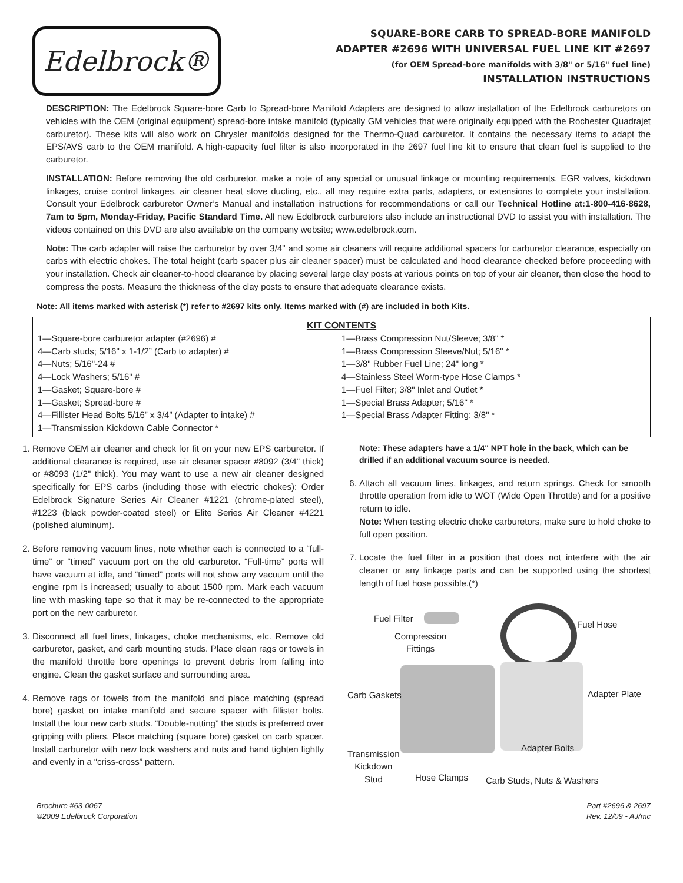Edelbrock®
SQUARE-BORE CARB TO SPREAD-BORE MANIFOLD
ADAPTER #2696 WITH UNIVERSAL FUEL LINE KIT #2697
(for OEM Spread-bore manifolds with 3/8" or 5/16" fuel line)
INSTALLATION INSTRUCTIONS
DESCRIPTION: The Edelbrock Square-bore Carb to Spread-bore Manifold Adapters are designed to allow installation of the Edelbrock carburetors on vehicles with the OEM (original equipment) spread-bore intake manifold (typically GM vehicles that were originally equipped with the Rochester Quadrajet carburetor). These kits will also work on Chrysler manifolds designed for the Thermo-Quad carburetor. It contains the necessary items to adapt the EPS/AVS carb to the OEM manifold. A high-capacity fuel filter is also incorporated in the 2697 fuel line kit to ensure that clean fuel is supplied to the carburetor.
INSTALLATION: Before removing the old carburetor, make a note of any special or unusual linkage or mounting requirements. EGR valves, kickdown linkages, cruise control linkages, air cleaner heat stove ducting, etc., all may require extra parts, adapters, or extensions to complete your installation. Consult your Edelbrock carburetor Owner’s Manual and installation instructions for recommendations or call our Technical Hotline at:1-800-416-8628, 7am to 5pm, Monday-Friday, Pacific Standard Time. All new Edelbrock carburetors also include an instructional DVD to assist you with installation. The videos contained on this DVD are also available on the company website; www.edelbrock.com.
Note: The carb adapter will raise the carburetor by over 3/4" and some air cleaners will require additional spacers for carburetor clearance, especially on carbs with electric chokes. The total height (carb spacer plus air cleaner spacer) must be calculated and hood clearance checked before proceeding with your installation. Check air cleaner-to-hood clearance by placing several large clay posts at various points on top of your air cleaner, then close the hood to compress the posts. Measure the thickness of the clay posts to ensure that adequate clearance exists.
Note: All items marked with asterisk (*) refer to #2697 kits only. Items marked with (#) are included in both Kits.
KIT CONTENTS
1—Square-bore carburetor adapter (#2696) #
4—Carb studs; 5/16" x 1-1/2” (Carb to adapter) #
4—Nuts; 5/16"-24 #
4—Lock Washers; 5/16" #
1—Gasket; Square-bore #
1—Gasket; Spread-bore #
4—Fillister Head Bolts 5/16” x 3/4” (Adapter to intake) #
1—Transmission Kickdown Cable Connector *
1—Brass Compression Nut/Sleeve; 3/8" *
1—Brass Compression Sleeve/Nut; 5/16" *
1—3/8" Rubber Fuel Line; 24" long *
4—Stainless Steel Worm-type Hose Clamps *
1—Fuel Filter; 3/8" Inlet and Outlet *
1—Special Brass Adapter; 5/16" *
1—Special Brass Adapter Fitting; 3/8" *
1. Remove OEM air cleaner and check for fit on your new EPS carburetor. If additional clearance is required, use air cleaner spacer #8092 (3/4" thick) or #8093 (1/2" thick). You may want to use a new air cleaner designed specifically for EPS carbs (including those with electric chokes): Order Edelbrock Signature Series Air Cleaner #1221 (chrome-plated steel), #1223 (black powder-coated steel) or Elite Series Air Cleaner #4221 (polished aluminum).
2. Before removing vacuum lines, note whether each is connected to a “full-time” or “timed” vacuum port on the old carburetor. “Full-time” ports will have vacuum at idle, and “timed” ports will not show any vacuum until the engine rpm is increased; usually to about 1500 rpm. Mark each vacuum line with masking tape so that it may be re-connected to the appropriate port on the new carburetor.
3. Disconnect all fuel lines, linkages, choke mechanisms, etc. Remove old carburetor, gasket, and carb mounting studs. Place clean rags or towels in the manifold throttle bore openings to prevent debris from falling into engine. Clean the gasket surface and surrounding area.
4. Remove rags or towels from the manifold and place matching (spread bore) gasket on intake manifold and secure spacer with fillister bolts. Install the four new carb studs. “Double-nutting” the studs is preferred over gripping with pliers. Place matching (square bore) gasket on carb spacer. Install carburetor with new lock washers and nuts and hand tighten lightly and evenly in a “criss-cross” pattern.
Note: These adapters have a 1/4" NPT hole in the back, which can be drilled if an additional vacuum source is needed.
6. Attach all vacuum lines, linkages, and return springs. Check for smooth throttle operation from idle to WOT (Wide Open Throttle) and for a positive return to idle.
Note: When testing electric choke carburetors, make sure to hold choke to full open position.
7. Locate the fuel filter in a position that does not interfere with the air cleaner or any linkage parts and can be supported using the shortest length of fuel hose possible.(*)
Fuel Filter
Fuel Hose
Compression
Fittings
Carb Gaskets Adapter Plate
Adapter Bolts
Transmission
Kickdown
Stud Hose Clamps Carb Studs, Nuts & Washers
Brochure #63-0067
©2009 Edelbrock Corporation
Part #2696 & 2697
Rev. 12/09 - AJ/mc